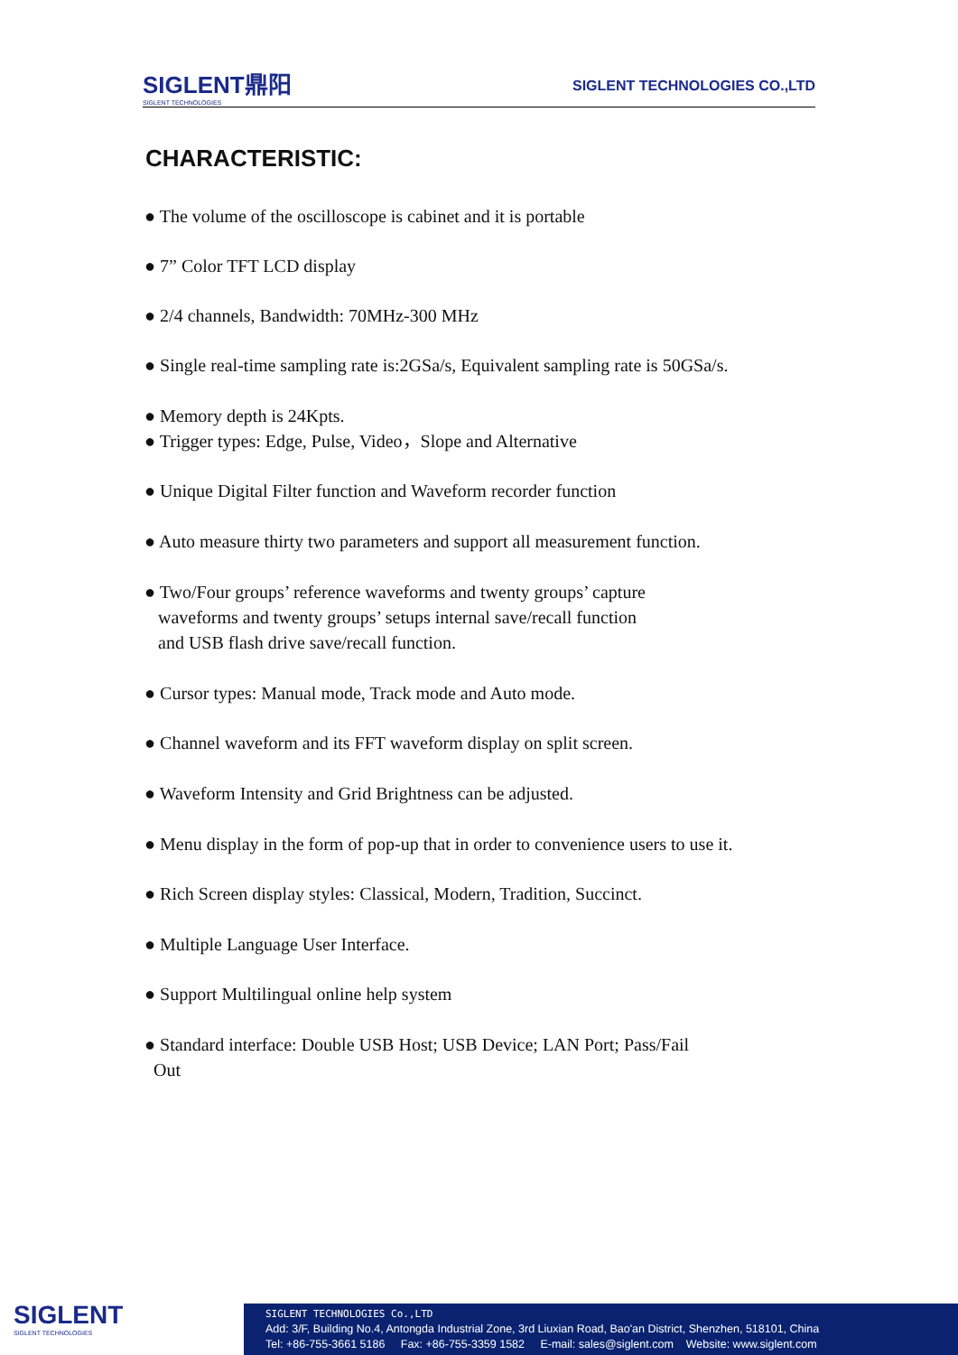SIGLENT鼎阳
SIGLENT TECHNOLOGIES
SIGLENT TECHNOLOGIES CO.,LTD
CHARACTERISTIC:
● The volume of the oscilloscope is cabinet and it is portable
● 7” Color TFT LCD display
● 2/4 channels, Bandwidth: 70MHz-300 MHz
● Single real-time sampling rate is:2GSa/s, Equivalent sampling rate is 50GSa/s.
● Memory depth is 24Kpts.
● Trigger types: Edge, Pulse, Video，Slope and Alternative
● Unique Digital Filter function and Waveform recorder function
● Auto measure thirty two parameters and support all measurement function.
● Two/Four groups’ reference waveforms and twenty groups’ capture
waveforms and twenty groups’ setups internal save/recall function
and USB flash drive save/recall function.
● Cursor types: Manual mode, Track mode and Auto mode.
● Channel waveform and its FFT waveform display on split screen.
● Waveform Intensity and Grid Brightness can be adjusted.
● Menu display in the form of pop-up that in order to convenience users to use it.
● Rich Screen display styles: Classical, Modern, Tradition, Succinct.
● Multiple Language User Interface.
● Support Multilingual online help system
● Standard interface: Double USB Host; USB Device; LAN Port; Pass/Fail
Out
SIGLENT
SIGLENT TECHNOLOGIES
SIGLENT TECHNOLOGIES Co.,LTD
Add: 3/F, Building No.4, Antongda Industrial Zone, 3rd Liuxian Road, Bao'an District, Shenzhen, 518101, China
Tel: +86-755-3661 5186 Fax: +86-755-3359 1582 E-mail: sales@siglent.com Website: www.siglent.com